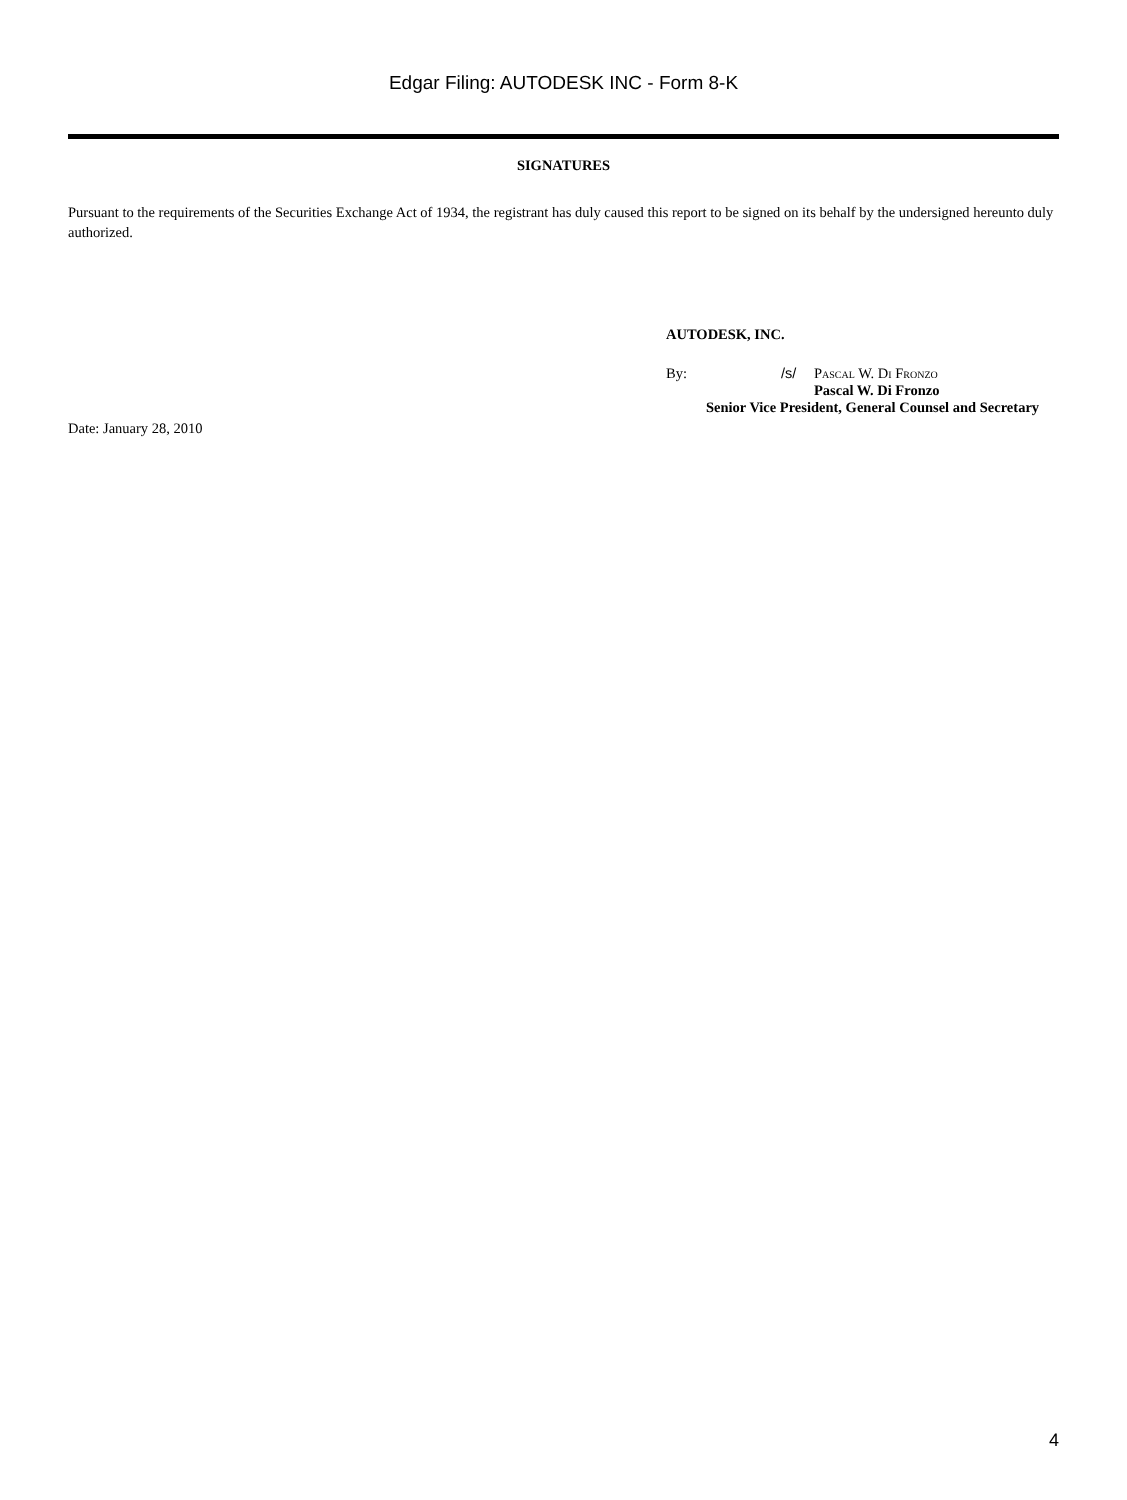Edgar Filing: AUTODESK INC - Form 8-K
SIGNATURES
Pursuant to the requirements of the Securities Exchange Act of 1934, the registrant has duly caused this report to be signed on its behalf by the undersigned hereunto duly authorized.
AUTODESK, INC.
By: /s/ Pascal W. Di Fronzo
Pascal W. Di Fronzo
Senior Vice President, General Counsel and Secretary
Date: January 28, 2010
4